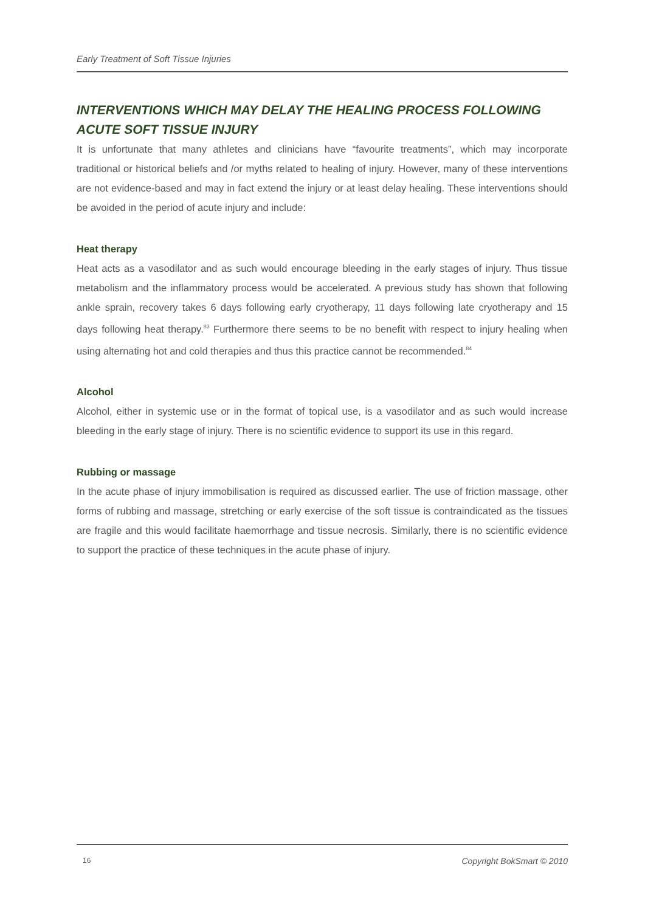Early Treatment of Soft Tissue Injuries
INTERVENTIONS WHICH MAY DELAY THE HEALING PROCESS FOLLOWING ACUTE SOFT TISSUE INJURY
It is unfortunate that many athletes and clinicians have “favourite treatments”, which may incorporate traditional or historical beliefs and /or myths related to healing of injury. However, many of these interventions are not evidence-based and may in fact extend the injury or at least delay healing. These interventions should be avoided in the period of acute injury and include:
Heat therapy
Heat acts as a vasodilator and as such would encourage bleeding in the early stages of injury. Thus tissue metabolism and the inflammatory process would be accelerated. A previous study has shown that following ankle sprain, recovery takes 6 days following early cryotherapy, 11 days following late cryotherapy and 15 days following heat therapy.<sup>83</sup> Furthermore there seems to be no benefit with respect to injury healing when using alternating hot and cold therapies and thus this practice cannot be recommended.<sup>84</sup>
Alcohol
Alcohol, either in systemic use or in the format of topical use, is a vasodilator and as such would increase bleeding in the early stage of injury. There is no scientific evidence to support its use in this regard.
Rubbing or massage
In the acute phase of injury immobilisation is required as discussed earlier. The use of friction massage, other forms of rubbing and massage, stretching or early exercise of the soft tissue is contraindicated as the tissues are fragile and this would facilitate haemorrhage and tissue necrosis. Similarly, there is no scientific evidence to support the practice of these techniques in the acute phase of injury.
16 Copyright BokSmart © 2010